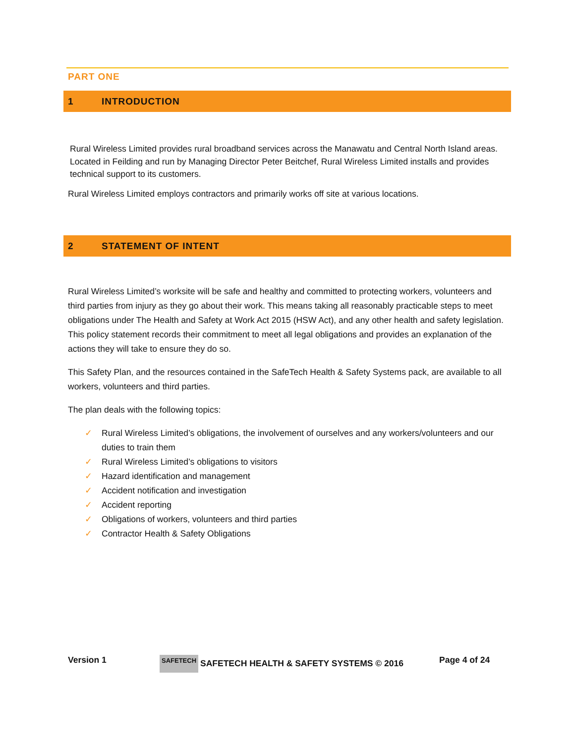PART ONE
1 INTRODUCTION
Rural Wireless Limited provides rural broadband services across the Manawatu and Central North Island areas. Located in Feilding and run by Managing Director Peter Beitchef, Rural Wireless Limited installs and provides technical support to its customers.
Rural Wireless Limited employs contractors and primarily works off site at various locations.
2 STATEMENT OF INTENT
Rural Wireless Limited’s worksite will be safe and healthy and committed to protecting workers, volunteers and third parties from injury as they go about their work. This means taking all reasonably practicable steps to meet obligations under The Health and Safety at Work Act 2015 (HSW Act), and any other health and safety legislation. This policy statement records their commitment to meet all legal obligations and provides an explanation of the actions they will take to ensure they do so.
This Safety Plan, and the resources contained in the SafeTech Health & Safety Systems pack, are available to all workers, volunteers and third parties.
The plan deals with the following topics:
✓ Rural Wireless Limited’s obligations, the involvement of ourselves and any workers/volunteers and our duties to train them
✓ Rural Wireless Limited’s obligations to visitors
✓ Hazard identification and management
✓ Accident notification and investigation
✓ Accident reporting
✓ Obligations of workers, volunteers and third parties
✓ Contractor Health & Safety Obligations
Version 1
SAFETECH SAFETECH HEALTH & SAFETY SYSTEMS © 2016 Page 4 of 24